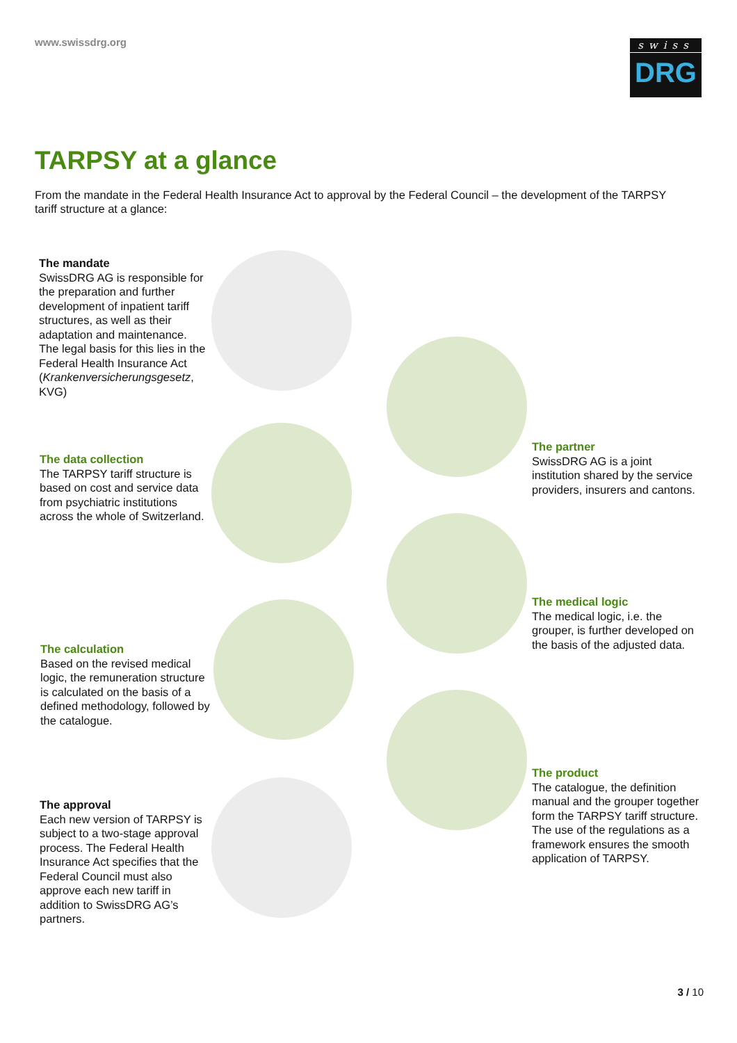www.swissdrg.org
swiss
DRG
TARPSY at a glance
From the mandate in the Federal Health Insurance Act to approval by the Federal Council – the development of the TARPSY tariff structure at a glance:
The mandate
SwissDRG AG is responsible for the preparation and further development of inpatient tariff structures, as well as their adaptation and maintenance. The legal basis for this lies in the Federal Health Insurance Act (Krankenversicherungsgesetz, KVG)
The partner
SwissDRG AG is a joint institution shared by the service providers, insurers and cantons.
The data collection
The TARPSY tariff structure is based on cost and service data from psychiatric institutions across the whole of Switzerland.
The medical logic
The medical logic, i.e. the grouper, is further developed on the basis of the adjusted data.
The calculation
Based on the revised medical logic, the remuneration structure is calculated on the basis of a defined methodology, followed by the catalogue.
The product
The catalogue, the definition manual and the grouper together form the TARPSY tariff structure. The use of the regulations as a framework ensures the smooth application of TARPSY.
The approval
Each new version of TARPSY is subject to a two-stage approval process. The Federal Health Insurance Act specifies that the Federal Council must also approve each new tariff in addition to SwissDRG AG’s partners.
3 / 10